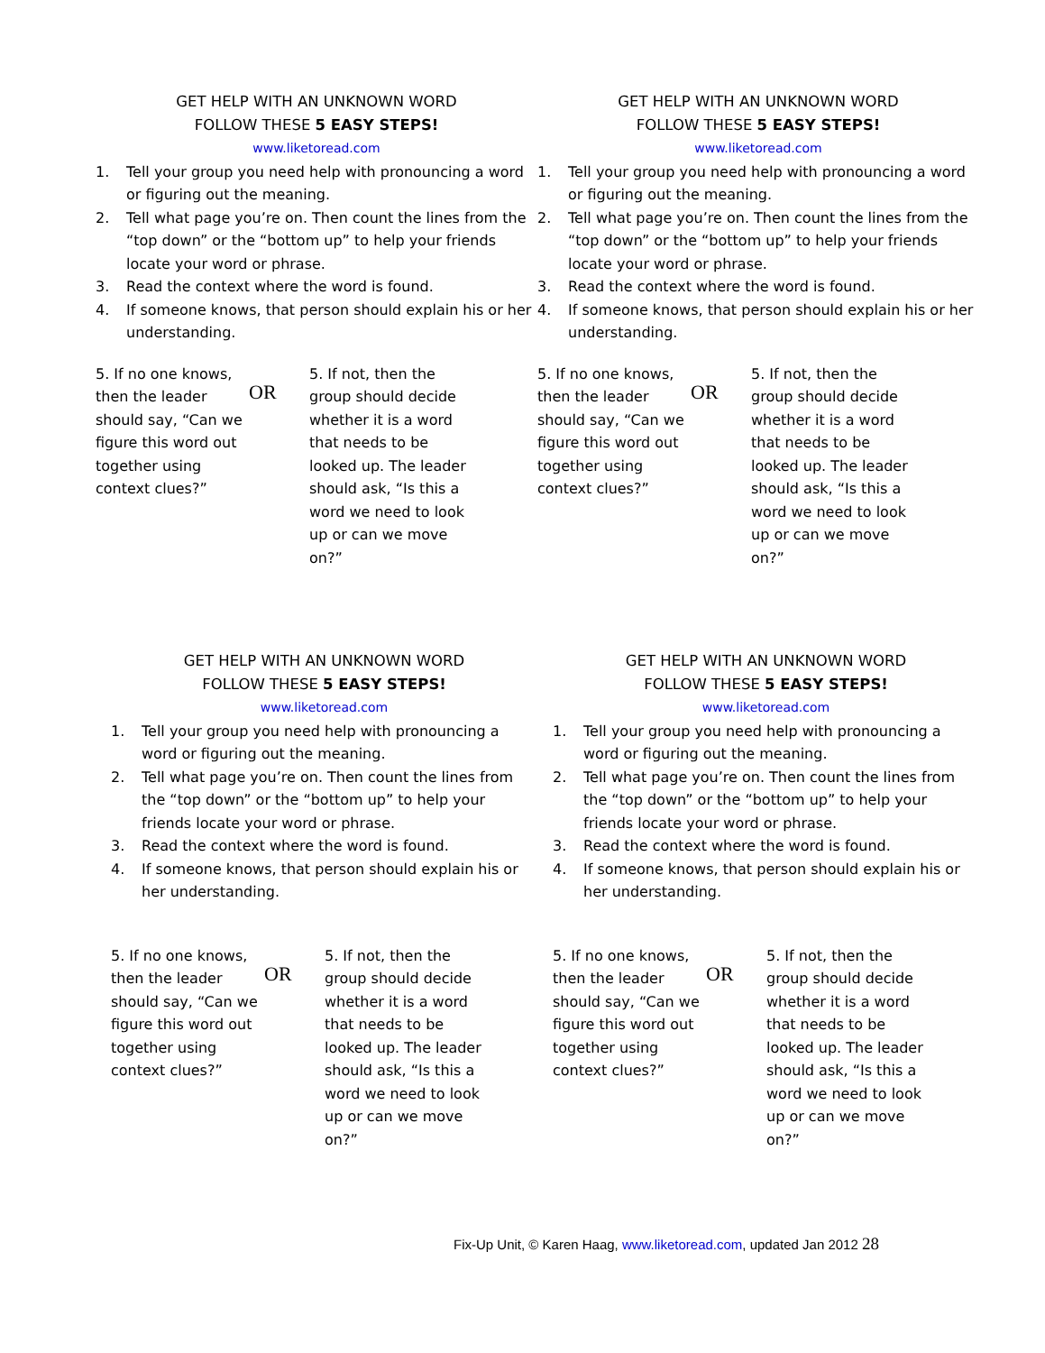GET HELP WITH AN UNKNOWN WORD
FOLLOW THESE 5 EASY STEPS!
www.liketoread.com
1. Tell your group you need help with pronouncing a word or figuring out the meaning.
2. Tell what page you’re on. Then count the lines from the “top down” or the “bottom up” to help your friends locate your word or phrase.
3. Read the context where the word is found.
4. If someone knows, that person should explain his or her understanding.
5. If no one knows, then the leader should say, “Can we figure this word out together using context clues?”
OR
5. If not, then the group should decide whether it is a word that needs to be looked up. The leader should ask, “Is this a word we need to look up or can we move on?”
GET HELP WITH AN UNKNOWN WORD
FOLLOW THESE 5 EASY STEPS!
www.liketoread.com
1. Tell your group you need help with pronouncing a word or figuring out the meaning.
2. Tell what page you’re on. Then count the lines from the “top down” or the “bottom up” to help your friends locate your word or phrase.
3. Read the context where the word is found.
4. If someone knows, that person should explain his or her understanding.
5. If no one knows, then the leader should say, “Can we figure this word out together using context clues?”
OR
5. If not, then the group should decide whether it is a word that needs to be looked up. The leader should ask, “Is this a word we need to look up or can we move on?”
GET HELP WITH AN UNKNOWN WORD
FOLLOW THESE 5 EASY STEPS!
www.liketoread.com
1. Tell your group you need help with pronouncing a word or figuring out the meaning.
2. Tell what page you’re on. Then count the lines from the “top down” or the “bottom up” to help your friends locate your word or phrase.
3. Read the context where the word is found.
4. If someone knows, that person should explain his or her understanding.
5. If no one knows, then the leader should say, “Can we figure this word out together using context clues?”
OR
5. If not, then the group should decide whether it is a word that needs to be looked up. The leader should ask, “Is this a word we need to look up or can we move on?”
GET HELP WITH AN UNKNOWN WORD
FOLLOW THESE 5 EASY STEPS!
www.liketoread.com
1. Tell your group you need help with pronouncing a word or figuring out the meaning.
2. Tell what page you’re on. Then count the lines from the “top down” or the “bottom up” to help your friends locate your word or phrase.
3. Read the context where the word is found.
4. If someone knows, that person should explain his or her understanding.
5. If no one knows, then the leader should say, “Can we figure this word out together using context clues?”
OR
5. If not, then the group should decide whether it is a word that needs to be looked up. The leader should ask, “Is this a word we need to look up or can we move on?”
Fix-Up Unit, © Karen Haag, www.liketoread.com, updated Jan 2012 28